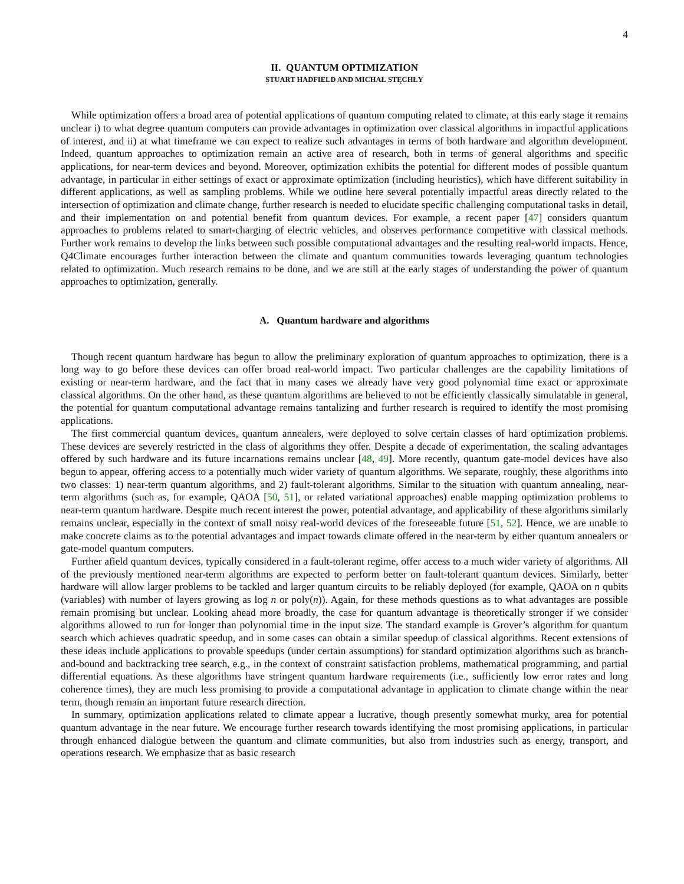4
II. QUANTUM OPTIMIZATION
STUART HADFIELD AND MICHAŁ STĘCHŁY
While optimization offers a broad area of potential applications of quantum computing related to climate, at this early stage it remains unclear i) to what degree quantum computers can provide advantages in optimization over classical algorithms in impactful applications of interest, and ii) at what timeframe we can expect to realize such advantages in terms of both hardware and algorithm development. Indeed, quantum approaches to optimization remain an active area of research, both in terms of general algorithms and specific applications, for near-term devices and beyond. Moreover, optimization exhibits the potential for different modes of possible quantum advantage, in particular in either settings of exact or approximate optimization (including heuristics), which have different suitability in different applications, as well as sampling problems. While we outline here several potentially impactful areas directly related to the intersection of optimization and climate change, further research is needed to elucidate specific challenging computational tasks in detail, and their implementation on and potential benefit from quantum devices. For example, a recent paper [47] considers quantum approaches to problems related to smart-charging of electric vehicles, and observes performance competitive with classical methods. Further work remains to develop the links between such possible computational advantages and the resulting real-world impacts. Hence, Q4Climate encourages further interaction between the climate and quantum communities towards leveraging quantum technologies related to optimization. Much research remains to be done, and we are still at the early stages of understanding the power of quantum approaches to optimization, generally.
A. Quantum hardware and algorithms
Though recent quantum hardware has begun to allow the preliminary exploration of quantum approaches to optimization, there is a long way to go before these devices can offer broad real-world impact. Two particular challenges are the capability limitations of existing or near-term hardware, and the fact that in many cases we already have very good polynomial time exact or approximate classical algorithms. On the other hand, as these quantum algorithms are believed to not be efficiently classically simulatable in general, the potential for quantum computational advantage remains tantalizing and further research is required to identify the most promising applications.
The first commercial quantum devices, quantum annealers, were deployed to solve certain classes of hard optimization problems. These devices are severely restricted in the class of algorithms they offer. Despite a decade of experimentation, the scaling advantages offered by such hardware and its future incarnations remains unclear [48, 49]. More recently, quantum gate-model devices have also begun to appear, offering access to a potentially much wider variety of quantum algorithms. We separate, roughly, these algorithms into two classes: 1) near-term quantum algorithms, and 2) fault-tolerant algorithms. Similar to the situation with quantum annealing, near-term algorithms (such as, for example, QAOA [50, 51], or related variational approaches) enable mapping optimization problems to near-term quantum hardware. Despite much recent interest the power, potential advantage, and applicability of these algorithms similarly remains unclear, especially in the context of small noisy real-world devices of the foreseeable future [51, 52]. Hence, we are unable to make concrete claims as to the potential advantages and impact towards climate offered in the near-term by either quantum annealers or gate-model quantum computers.
Further afield quantum devices, typically considered in a fault-tolerant regime, offer access to a much wider variety of algorithms. All of the previously mentioned near-term algorithms are expected to perform better on fault-tolerant quantum devices. Similarly, better hardware will allow larger problems to be tackled and larger quantum circuits to be reliably deployed (for example, QAOA on n qubits (variables) with number of layers growing as log n or poly(n)). Again, for these methods questions as to what advantages are possible remain promising but unclear. Looking ahead more broadly, the case for quantum advantage is theoretically stronger if we consider algorithms allowed to run for longer than polynomial time in the input size. The standard example is Grover’s algorithm for quantum search which achieves quadratic speedup, and in some cases can obtain a similar speedup of classical algorithms. Recent extensions of these ideas include applications to provable speedups (under certain assumptions) for standard optimization algorithms such as branch-and-bound and backtracking tree search, e.g., in the context of constraint satisfaction problems, mathematical programming, and partial differential equations. As these algorithms have stringent quantum hardware requirements (i.e., sufficiently low error rates and long coherence times), they are much less promising to provide a computational advantage in application to climate change within the near term, though remain an important future research direction.
In summary, optimization applications related to climate appear a lucrative, though presently somewhat murky, area for potential quantum advantage in the near future. We encourage further research towards identifying the most promising applications, in particular through enhanced dialogue between the quantum and climate communities, but also from industries such as energy, transport, and operations research. We emphasize that as basic research